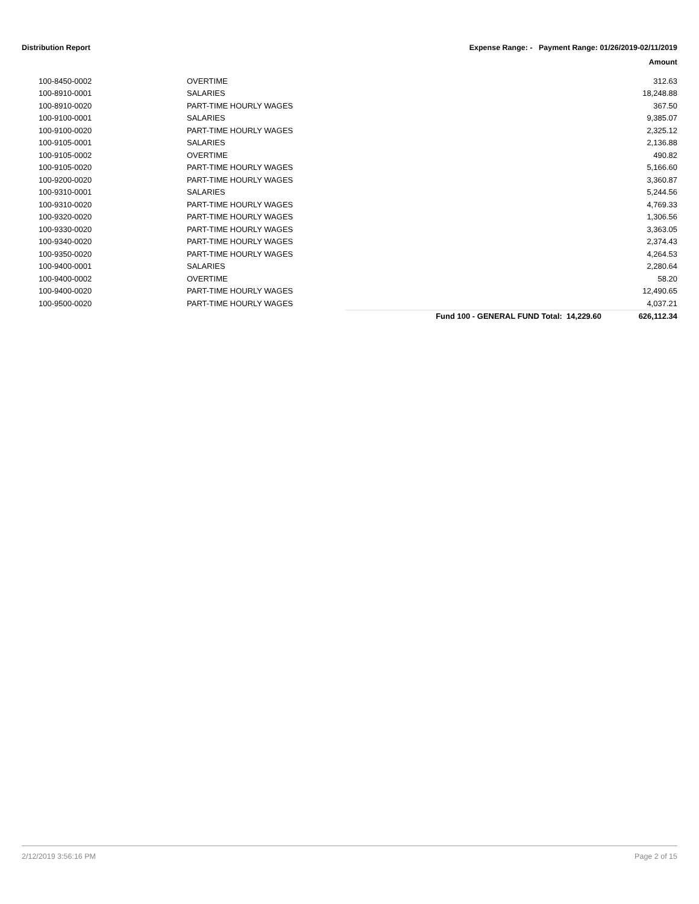Distribution Report Expense Range: - Payment Range: 01/26/2019-02/11/2019
Amount
| 100-8450-0002 | OVERTIME | | 312.63 |
| 100-8910-0001 | SALARIES | | 18,248.88 |
| 100-8910-0020 | PART-TIME HOURLY WAGES | | 367.50 |
| 100-9100-0001 | SALARIES | | 9,385.07 |
| 100-9100-0020 | PART-TIME HOURLY WAGES | | 2,325.12 |
| 100-9105-0001 | SALARIES | | 2,136.88 |
| 100-9105-0002 | OVERTIME | | 490.82 |
| 100-9105-0020 | PART-TIME HOURLY WAGES | | 5,166.60 |
| 100-9200-0020 | PART-TIME HOURLY WAGES | | 3,360.87 |
| 100-9310-0001 | SALARIES | | 5,244.56 |
| 100-9310-0020 | PART-TIME HOURLY WAGES | | 4,769.33 |
| 100-9320-0020 | PART-TIME HOURLY WAGES | | 1,306.56 |
| 100-9330-0020 | PART-TIME HOURLY WAGES | | 3,363.05 |
| 100-9340-0020 | PART-TIME HOURLY WAGES | | 2,374.43 |
| 100-9350-0020 | PART-TIME HOURLY WAGES | | 4,264.53 |
| 100-9400-0001 | SALARIES | | 2,280.64 |
| 100-9400-0002 | OVERTIME | | 58.20 |
| 100-9400-0020 | PART-TIME HOURLY WAGES | | 12,490.65 |
| 100-9500-0020 | PART-TIME HOURLY WAGES | | 4,037.21 |
| | | Fund 100 - GENERAL FUND Total: 14,229.60 | 626,112.34 |
2/12/2019 3:56:16 PM Page 2 of 15